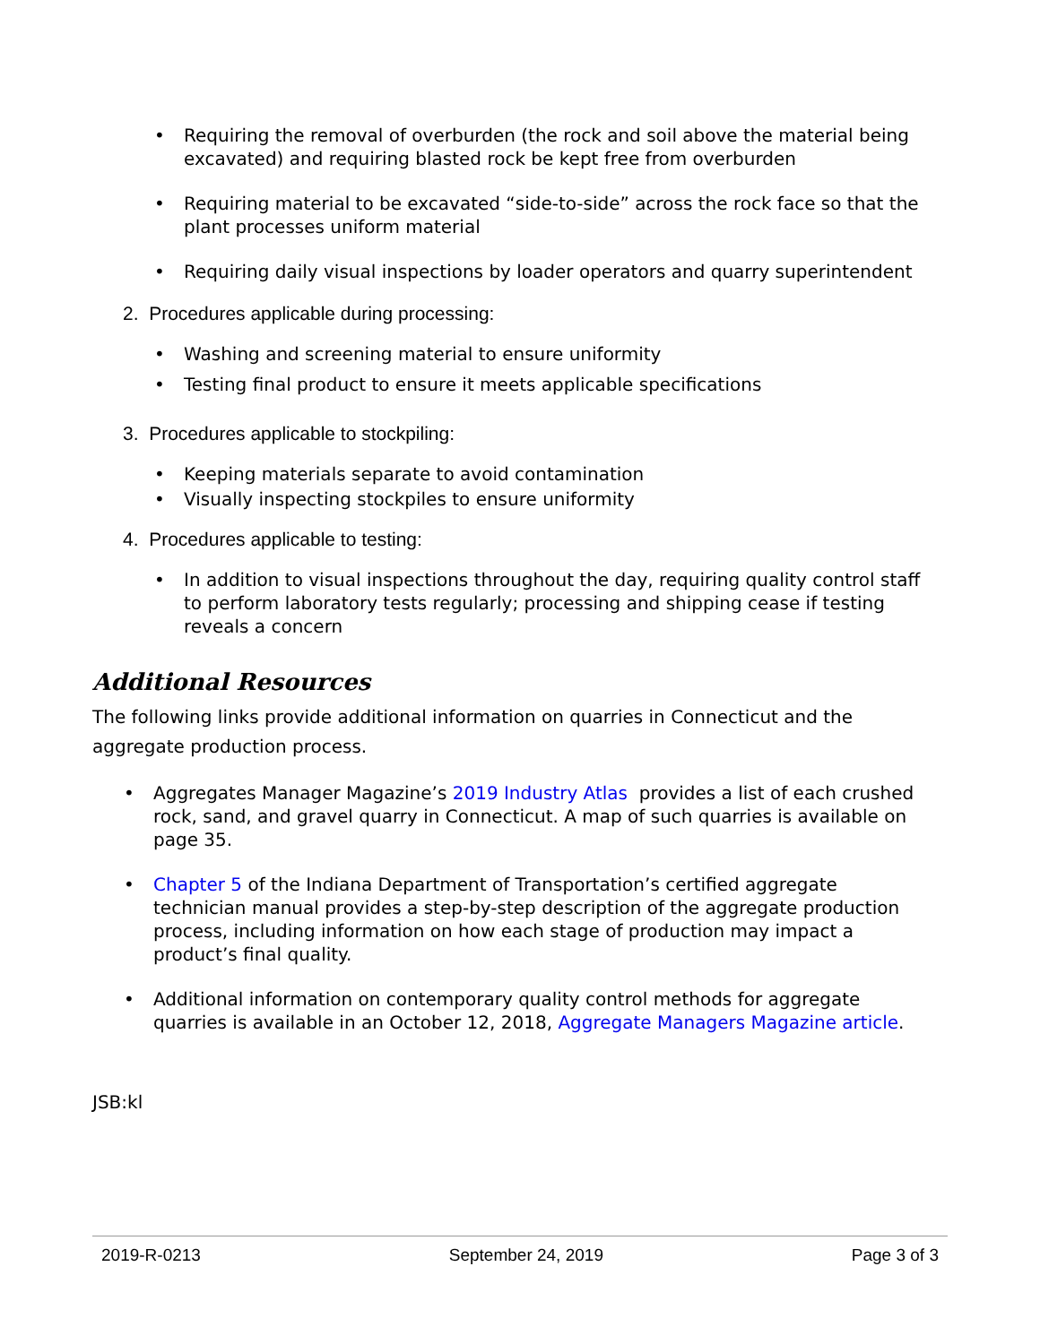• Requiring the removal of overburden (the rock and soil above the material being excavated) and requiring blasted rock be kept free from overburden
• Requiring material to be excavated “side-to-side” across the rock face so that the plant processes uniform material
• Requiring daily visual inspections by loader operators and quarry superintendent
2. Procedures applicable during processing:
• Washing and screening material to ensure uniformity
• Testing final product to ensure it meets applicable specifications
3. Procedures applicable to stockpiling:
• Keeping materials separate to avoid contamination
• Visually inspecting stockpiles to ensure uniformity
4. Procedures applicable to testing:
• In addition to visual inspections throughout the day, requiring quality control staff to perform laboratory tests regularly; processing and shipping cease if testing reveals a concern
Additional Resources
The following links provide additional information on quarries in Connecticut and the aggregate production process.
• Aggregates Manager Magazine’s 2019 Industry Atlas provides a list of each crushed rock, sand, and gravel quarry in Connecticut. A map of such quarries is available on page 35.
• Chapter 5 of the Indiana Department of Transportation’s certified aggregate technician manual provides a step-by-step description of the aggregate production process, including information on how each stage of production may impact a product’s final quality.
• Additional information on contemporary quality control methods for aggregate quarries is available in an October 12, 2018, Aggregate Managers Magazine article.
JSB:kl
2019-R-0213 September 24, 2019 Page 3 of 3